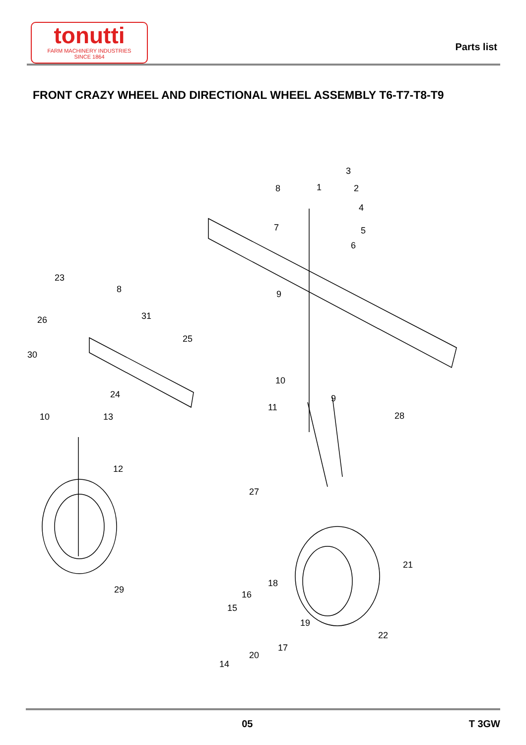tonutti
FARM MACHINERY INDUSTRIES
SINCE 1864
Parts list
FRONT CRAZY WHEEL AND DIRECTIONAL WHEEL ASSEMBLY T6-T7-T8-T9
3
1
2
8
4
7
5
6
23
8
31
26
25
30
9
10
9
24
10
13
11
28
12
27
29
21
18
16
15
19
22
17
20
14
05 T 3GW